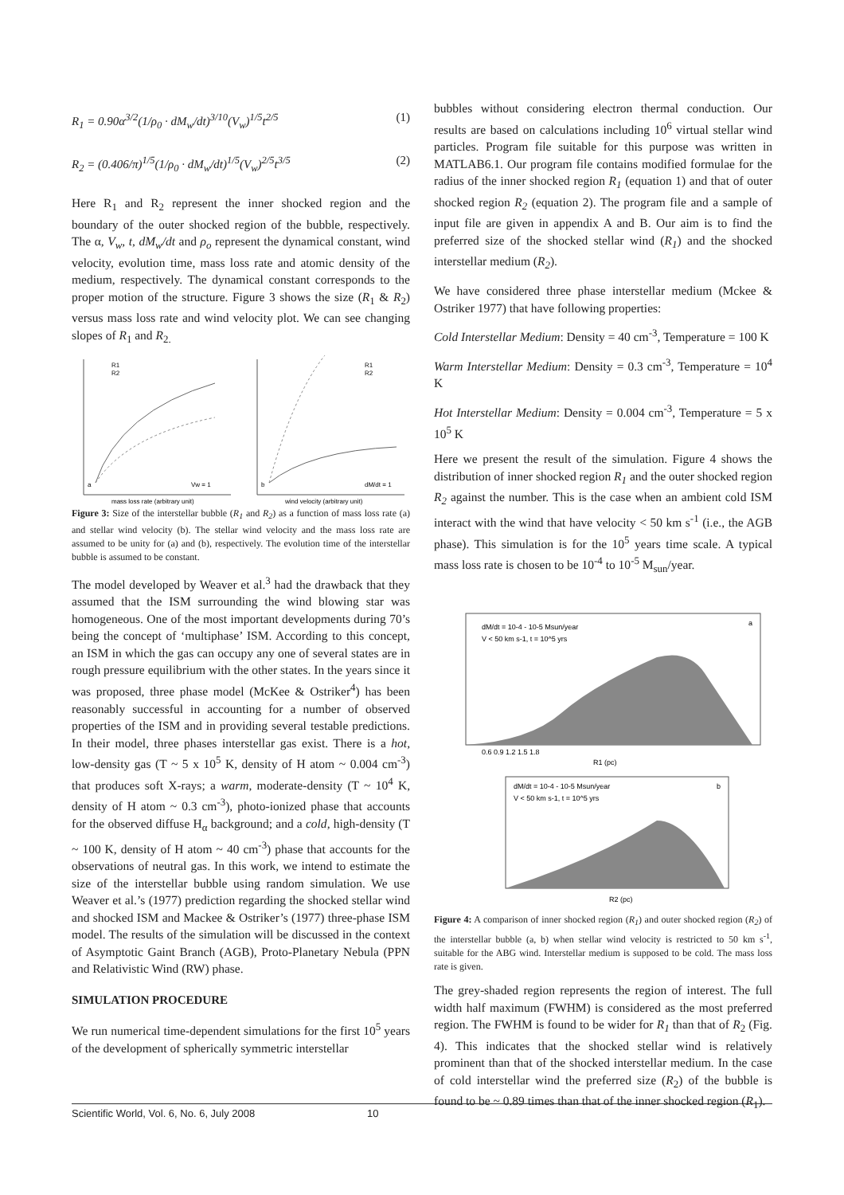R<sub>1</sub> = 0.90α<sup>3/2</sup>(1/ρ<sub>0</sub> · dM<sub>w</sub>/dt)<sup>3/10</sup>(V<sub>w</sub>)<sup>1/5</sup>t<sup>2/5</sup> (1)
R<sub>2</sub> = (0.406/π)<sup>1/5</sup>(1/ρ<sub>0</sub> · dM<sub>w</sub>/dt)<sup>1/5</sup>(V<sub>w</sub>)<sup>2/5</sup>t<sup>3/5</sup> (2)
Here R<sub>1</sub> and R<sub>2</sub> represent the inner shocked region and the boundary of the outer shocked region of the bubble, respectively. The α, V<sub>w</sub>, t, dM<sub>w</sub>/dt and ρ<sub>o</sub> represent the dynamical constant, wind velocity, evolution time, mass loss rate and atomic density of the medium, respectively. The dynamical constant corresponds to the proper motion of the structure. Figure 3 shows the size (R<sub>1</sub> & R<sub>2</sub>) versus mass loss rate and wind velocity plot. We can see changing slopes of R<sub>1</sub> and R<sub>2.</sub>
R1
R2
a
Vw = 1
mass loss rate (arbitrary unit)
R1
R2
b
dM/dt = 1
wind velocity (arbitrary unit)
Figure 3: Size of the interstellar bubble (R<sub>1</sub> and R<sub>2</sub>) as a function of mass loss rate (a) and stellar wind velocity (b). The stellar wind velocity and the mass loss rate are assumed to be unity for (a) and (b), respectively. The evolution time of the interstellar bubble is assumed to be constant.
The model developed by Weaver et al.<sup>3</sup> had the drawback that they assumed that the ISM surrounding the wind blowing star was homogeneous. One of the most important developments during 70’s being the concept of ‘multiphase’ ISM. According to this concept, an ISM in which the gas can occupy any one of several states are in rough pressure equilibrium with the other states. In the years since it was proposed, three phase model (McKee & Ostriker<sup>4</sup>) has been reasonably successful in accounting for a number of observed properties of the ISM and in providing several testable predictions. In their model, three phases interstellar gas exist. There is a hot, low-density gas (T ~ 5 x 10<sup>5</sup> K, density of H atom ~ 0.004 cm<sup>-3</sup>) that produces soft X-rays; a warm, moderate-density (T ~ 10<sup>4</sup> K, density of H atom ~ 0.3 cm<sup>-3</sup>), photo-ionized phase that accounts for the observed diffuse H<sub>α</sub> background; and a cold, high-density (T ~ 100 K, density of H atom ~ 40 cm<sup>-3</sup>) phase that accounts for the observations of neutral gas. In this work, we intend to estimate the size of the interstellar bubble using random simulation. We use Weaver et al.’s (1977) prediction regarding the shocked stellar wind and shocked ISM and Mackee & Ostriker’s (1977) three-phase ISM model. The results of the simulation will be discussed in the context of Asymptotic Gaint Branch (AGB), Proto-Planetary Nebula (PPN and Relativistic Wind (RW) phase.
SIMULATION PROCEDURE
We run numerical time-dependent simulations for the first 10<sup>5</sup> years of the development of spherically symmetric interstellar
bubbles without considering electron thermal conduction. Our results are based on calculations including 10<sup>6</sup> virtual stellar wind particles. Program file suitable for this purpose was written in MATLAB6.1. Our program file contains modified formulae for the radius of the inner shocked region R<sub>1</sub> (equation 1) and that of outer shocked region R<sub>2</sub> (equation 2). The program file and a sample of input file are given in appendix A and B. Our aim is to find the preferred size of the shocked stellar wind (R<sub>1</sub>) and the shocked interstellar medium (R<sub>2</sub>).
We have considered three phase interstellar medium (Mckee & Ostriker 1977) that have following properties:
Cold Interstellar Medium: Density = 40 cm<sup>-3</sup>, Temperature = 100 K
Warm Interstellar Medium: Density = 0.3 cm<sup>-3</sup>, Temperature = 10<sup>4</sup> K
Hot Interstellar Medium: Density = 0.004 cm<sup>-3</sup>, Temperature = 5 x 10<sup>5</sup> K
Here we present the result of the simulation. Figure 4 shows the distribution of inner shocked region R<sub>1</sub> and the outer shocked region R<sub>2</sub> against the number. This is the case when an ambient cold ISM interact with the wind that have velocity < 50 km s<sup>-1</sup> (i.e., the AGB phase). This simulation is for the 10<sup>5</sup> years time scale. A typical mass loss rate is chosen to be 10<sup>-4</sup> to 10<sup>-5</sup> M<sub>sun</sub>/year.
dM/dt = 10-4 - 10-5 Msun/year
V < 50 km s-1, t = 10^5 yrs
a
R1 (pc)
0.6 0.9 1.2 1.5 1.8
dM/dt = 10-4 - 10-5 Msun/year
V < 50 km s-1, t = 10^5 yrs
b
R2 (pc)
Figure 4: A comparison of inner shocked region (R<sub>1</sub>) and outer shocked region (R<sub>2</sub>) of the interstellar bubble (a, b) when stellar wind velocity is restricted to 50 km s<sup>-1</sup>, suitable for the ABG wind. Interstellar medium is supposed to be cold. The mass loss rate is given.
The grey-shaded region represents the region of interest. The full width half maximum (FWHM) is considered as the most preferred region. The FWHM is found to be wider for R<sub>1</sub> than that of R<sub>2</sub> (Fig. 4). This indicates that the shocked stellar wind is relatively prominent than that of the shocked interstellar medium. In the case of cold interstellar wind the preferred size (R<sub>2</sub>) of the bubble is found to be ~ 0.89 times than that of the inner shocked region (R<sub>1</sub>).
Scientific World, Vol. 6, No. 6, July 2008 10